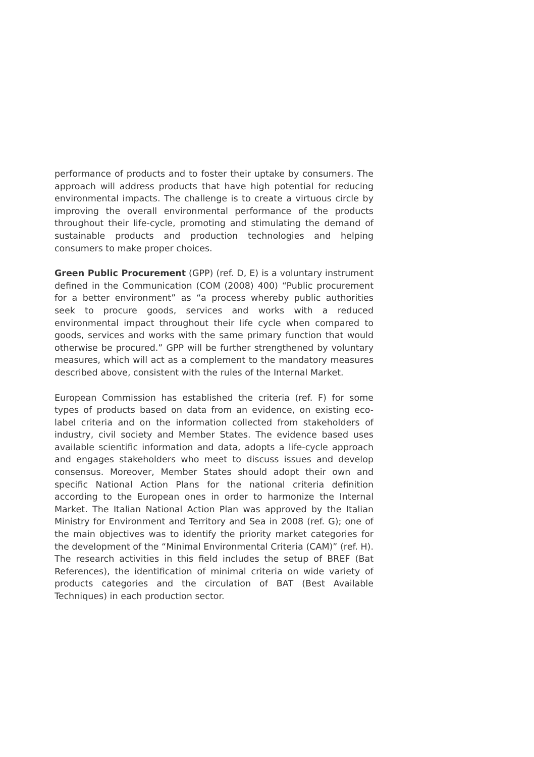performance of products and to foster their uptake by consumers. The approach will address products that have high potential for reducing environmental impacts. The challenge is to create a virtuous circle by improving the overall environmental performance of the products throughout their life-cycle, promoting and stimulating the demand of sustainable products and production technologies and helping consumers to make proper choices.
Green Public Procurement (GPP) (ref. D, E) is a voluntary instrument defined in the Communication (COM (2008) 400) “Public procurement for a better environment” as “a process whereby public authorities seek to procure goods, services and works with a reduced environmental impact throughout their life cycle when compared to goods, services and works with the same primary function that would otherwise be procured.” GPP will be further strengthened by voluntary measures, which will act as a complement to the mandatory measures described above, consistent with the rules of the Internal Market.
European Commission has established the criteria (ref. F) for some types of products based on data from an evidence, on existing eco-label criteria and on the information collected from stakeholders of industry, civil society and Member States. The evidence based uses available scientific information and data, adopts a life-cycle approach and engages stakeholders who meet to discuss issues and develop consensus. Moreover, Member States should adopt their own and specific National Action Plans for the national criteria definition according to the European ones in order to harmonize the Internal Market. The Italian National Action Plan was approved by the Italian Ministry for Environment and Territory and Sea in 2008 (ref. G); one of the main objectives was to identify the priority market categories for the development of the “Minimal Environmental Criteria (CAM)” (ref. H). The research activities in this field includes the setup of BREF (Bat References), the identification of minimal criteria on wide variety of products categories and the circulation of BAT (Best Available Techniques) in each production sector.